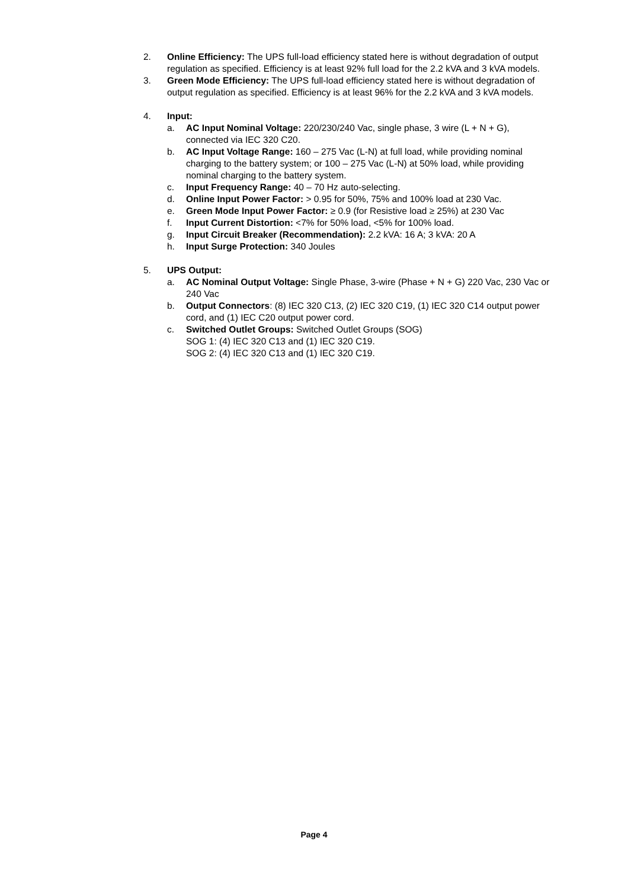2. Online Efficiency: The UPS full-load efficiency stated here is without degradation of output regulation as specified. Efficiency is at least 92% full load for the 2.2 kVA and 3 kVA models.
3. Green Mode Efficiency: The UPS full-load efficiency stated here is without degradation of output regulation as specified. Efficiency is at least 96% for the 2.2 kVA and 3 kVA models.
4. Input:
a. AC Input Nominal Voltage: 220/230/240 Vac, single phase, 3 wire (L + N + G), connected via IEC 320 C20.
b. AC Input Voltage Range: 160 – 275 Vac (L-N) at full load, while providing nominal charging to the battery system; or 100 – 275 Vac (L-N) at 50% load, while providing nominal charging to the battery system.
c. Input Frequency Range: 40 – 70 Hz auto-selecting.
d. Online Input Power Factor: > 0.95 for 50%, 75% and 100% load at 230 Vac.
e. Green Mode Input Power Factor: ≥ 0.9 (for Resistive load ≥ 25%) at 230 Vac
f. Input Current Distortion: <7% for 50% load, <5% for 100% load.
g. Input Circuit Breaker (Recommendation): 2.2 kVA: 16 A; 3 kVA: 20 A
h. Input Surge Protection: 340 Joules
5. UPS Output:
a. AC Nominal Output Voltage: Single Phase, 3-wire (Phase + N + G) 220 Vac, 230 Vac or 240 Vac
b. Output Connectors: (8) IEC 320 C13, (2) IEC 320 C19, (1) IEC 320 C14 output power cord, and (1) IEC C20 output power cord.
c. Switched Outlet Groups: Switched Outlet Groups (SOG)
SOG 1: (4) IEC 320 C13 and (1) IEC 320 C19.
SOG 2: (4) IEC 320 C13 and (1) IEC 320 C19.
Page 4